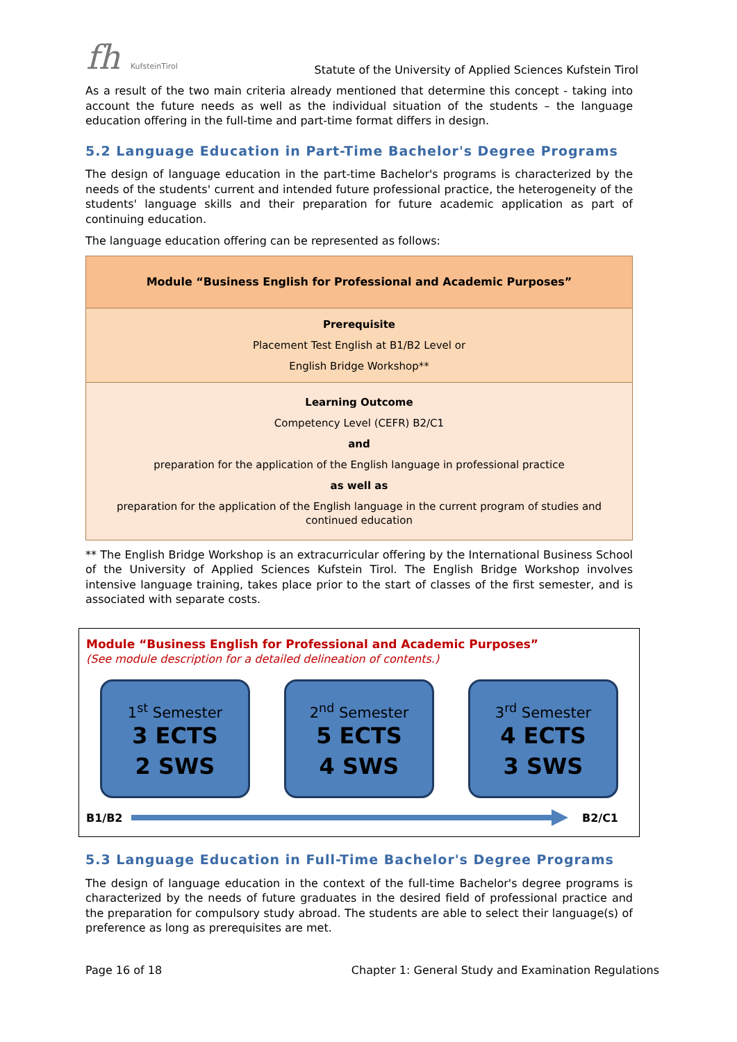fh KufsteinTirol
Statute of the University of Applied Sciences Kufstein Tirol
As a result of the two main criteria already mentioned that determine this concept - taking into account the future needs as well as the individual situation of the students – the language education offering in the full-time and part-time format differs in design.
5.2 Language Education in Part-Time Bachelor's Degree Programs
The design of language education in the part-time Bachelor's programs is characterized by the needs of the students' current and intended future professional practice, the heterogeneity of the students' language skills and their preparation for future academic application as part of continuing education.
The language education offering can be represented as follows:
| Module “Business English for Professional and Academic Purposes” |
| Prerequisite Placement Test English at B1/B2 Level or English Bridge Workshop** |
| Learning Outcome Competency Level (CEFR) B2/C1 and preparation for the application of the English language in professional practice as well as preparation for the application of the English language in the current program of studies and continued education |
** The English Bridge Workshop is an extracurricular offering by the International Business School of the University of Applied Sciences Kufstein Tirol. The English Bridge Workshop involves intensive language training, takes place prior to the start of classes of the first semester, and is associated with separate costs.
Module “Business English for Professional and Academic Purposes”
(See module description for a detailed delineation of contents.)
1<sup>st</sup> Semester
3 ECTS
2 SWS
2<sup>nd</sup> Semester
5 ECTS
4 SWS
3<sup>rd</sup> Semester
4 ECTS
3 SWS
B1/B2 B2/C1
5.3 Language Education in Full-Time Bachelor's Degree Programs
The design of language education in the context of the full-time Bachelor's degree programs is characterized by the needs of future graduates in the desired field of professional practice and the preparation for compulsory study abroad. The students are able to select their language(s) of preference as long as prerequisites are met.
Page 16 of 18 Chapter 1: General Study and Examination Regulations